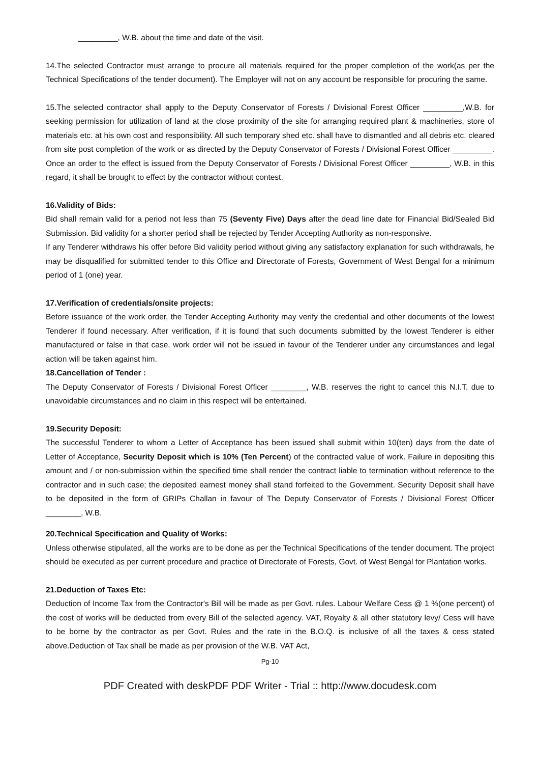_________, W.B. about the time and date of the visit.
14.The selected Contractor must arrange to procure all materials required for the proper completion of the work(as per the Technical Specifications of the tender document). The Employer will not on any account be responsible for procuring the same.
15.The selected contractor shall apply to the Deputy Conservator of Forests / Divisional Forest Officer _________,W.B. for seeking permission for utilization of land at the close proximity of the site for arranging required plant & machineries, store of materials etc. at his own cost and responsibility. All such temporary shed etc. shall have to dismantled and all debris etc. cleared from site post completion of the work or as directed by the Deputy Conservator of Forests / Divisional Forest Officer _________. Once an order to the effect is issued from the Deputy Conservator of Forests / Divisional Forest Officer _________, W.B. in this regard, it shall be brought to effect by the contractor without contest.
16.Validity of Bids:
Bid shall remain valid for a period not less than 75 (Seventy Five) Days after the dead line date for Financial Bid/Sealed Bid Submission. Bid validity for a shorter period shall be rejected by Tender Accepting Authority as non-responsive.
If any Tenderer withdraws his offer before Bid validity period without giving any satisfactory explanation for such withdrawals, he may be disqualified for submitted tender to this Office and Directorate of Forests, Government of West Bengal for a minimum period of 1 (one) year.
17.Verification of credentials/onsite projects:
Before issuance of the work order, the Tender Accepting Authority may verify the credential and other documents of the lowest Tenderer if found necessary. After verification, if it is found that such documents submitted by the lowest Tenderer is either manufactured or false in that case, work order will not be issued in favour of the Tenderer under any circumstances and legal action will be taken against him.
18.Cancellation of Tender :
The Deputy Conservator of Forests / Divisional Forest Officer ________, W.B. reserves the right to cancel this N.I.T. due to unavoidable circumstances and no claim in this respect will be entertained.
19.Security Deposit:
The successful Tenderer to whom a Letter of Acceptance has been issued shall submit within 10(ten) days from the date of Letter of Acceptance, Security Deposit which is 10% (Ten Percent) of the contracted value of work. Failure in depositing this amount and / or non-submission within the specified time shall render the contract liable to termination without reference to the contractor and in such case; the deposited earnest money shall stand forfeited to the Government. Security Deposit shall have to be deposited in the form of GRIPs Challan in favour of The Deputy Conservator of Forests / Divisional Forest Officer ________, W.B.
20.Technical Specification and Quality of Works:
Unless otherwise stipulated, all the works are to be done as per the Technical Specifications of the tender document. The project should be executed as per current procedure and practice of Directorate of Forests, Govt. of West Bengal for Plantation works.
21.Deduction of Taxes Etc:
Deduction of Income Tax from the Contractor's Bill will be made as per Govt. rules. Labour Welfare Cess @ 1 %(one percent) of the cost of works will be deducted from every Bill of the selected agency. VAT, Royalty & all other statutory levy/ Cess will have to be borne by the contractor as per Govt. Rules and the rate in the B.O.Q. is inclusive of all the taxes & cess stated above.Deduction of Tax shall be made as per provision of the W.B. VAT Act,
Pg-10
PDF Created with deskPDF PDF Writer - Trial :: http://www.docudesk.com